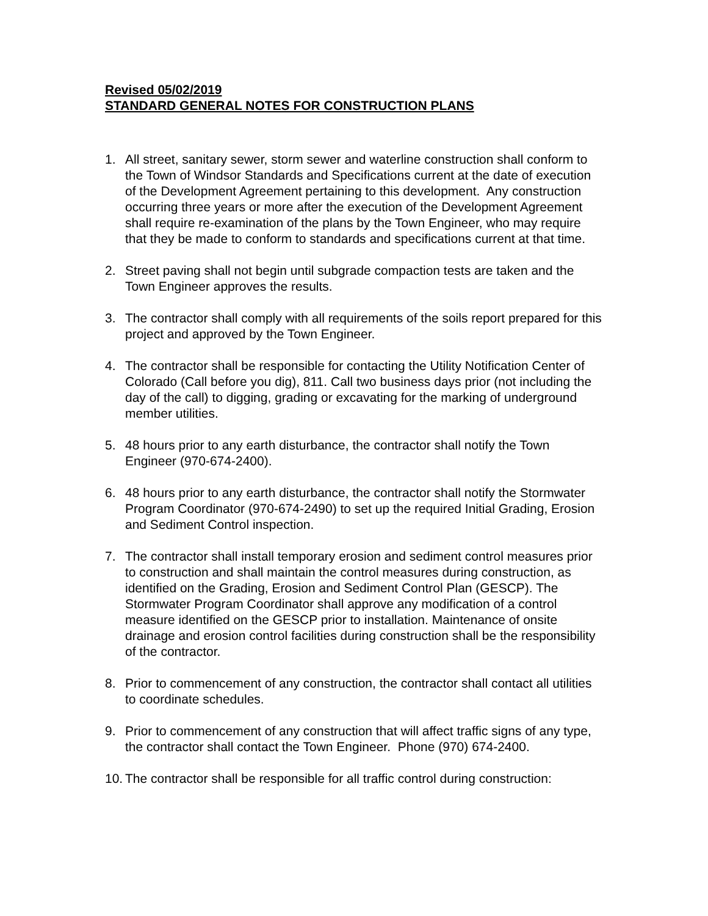Revised 05/02/2019
STANDARD GENERAL NOTES FOR CONSTRUCTION PLANS
1. All street, sanitary sewer, storm sewer and waterline construction shall conform to the Town of Windsor Standards and Specifications current at the date of execution of the Development Agreement pertaining to this development. Any construction occurring three years or more after the execution of the Development Agreement shall require re-examination of the plans by the Town Engineer, who may require that they be made to conform to standards and specifications current at that time.
2. Street paving shall not begin until subgrade compaction tests are taken and the Town Engineer approves the results.
3. The contractor shall comply with all requirements of the soils report prepared for this project and approved by the Town Engineer.
4. The contractor shall be responsible for contacting the Utility Notification Center of Colorado (Call before you dig), 811. Call two business days prior (not including the day of the call) to digging, grading or excavating for the marking of underground member utilities.
5. 48 hours prior to any earth disturbance, the contractor shall notify the Town Engineer (970-674-2400).
6. 48 hours prior to any earth disturbance, the contractor shall notify the Stormwater Program Coordinator (970-674-2490) to set up the required Initial Grading, Erosion and Sediment Control inspection.
7. The contractor shall install temporary erosion and sediment control measures prior to construction and shall maintain the control measures during construction, as identified on the Grading, Erosion and Sediment Control Plan (GESCP). The Stormwater Program Coordinator shall approve any modification of a control measure identified on the GESCP prior to installation. Maintenance of onsite drainage and erosion control facilities during construction shall be the responsibility of the contractor.
8. Prior to commencement of any construction, the contractor shall contact all utilities to coordinate schedules.
9. Prior to commencement of any construction that will affect traffic signs of any type, the contractor shall contact the Town Engineer. Phone (970) 674-2400.
10. The contractor shall be responsible for all traffic control during construction: